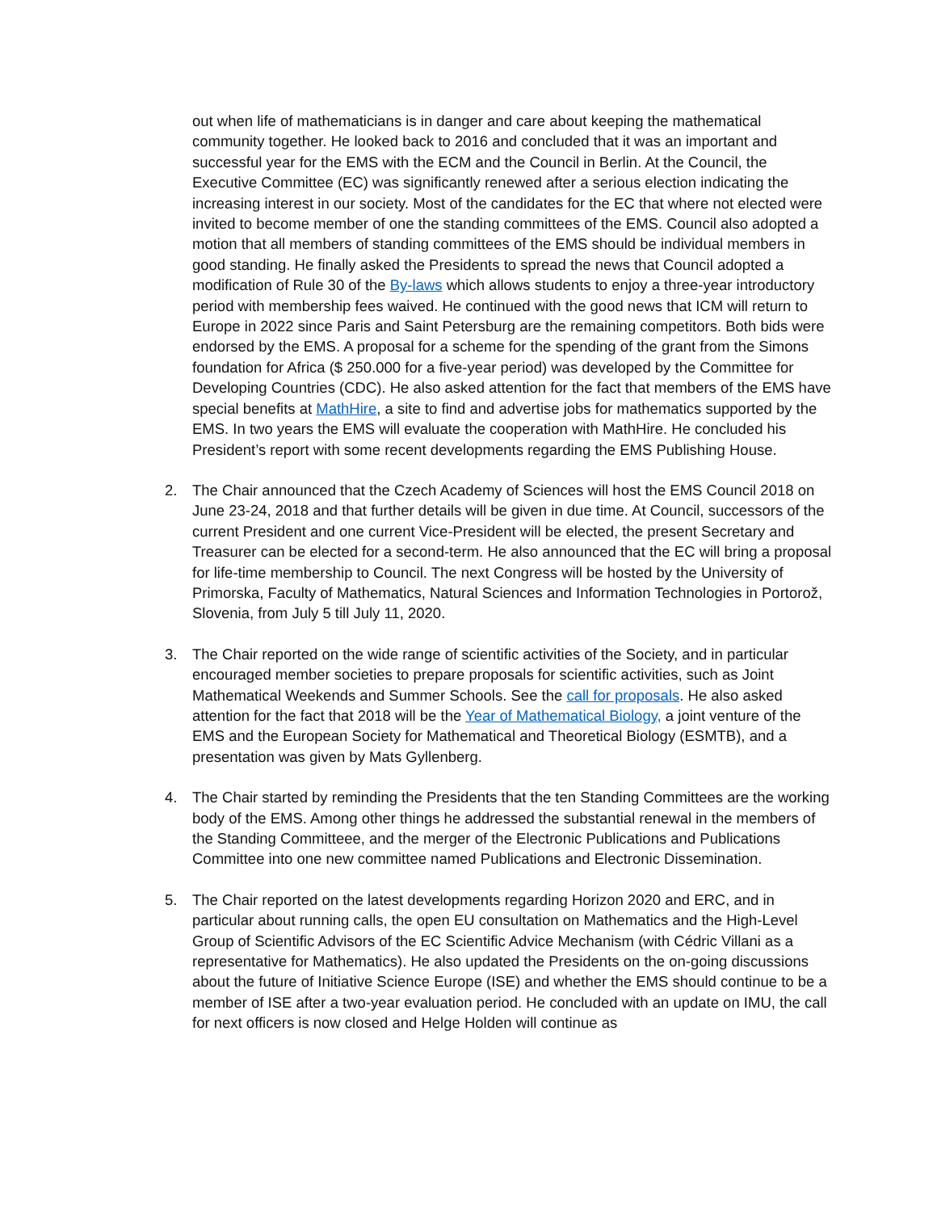out when life of mathematicians is in danger and care about keeping the mathematical community together. He looked back to 2016 and concluded that it was an important and successful year for the EMS with the ECM and the Council in Berlin. At the Council, the Executive Committee (EC) was significantly renewed after a serious election indicating the increasing interest in our society. Most of the candidates for the EC that where not elected were invited to become member of one the standing committees of the EMS. Council also adopted a motion that all members of standing committees of the EMS should be individual members in good standing. He finally asked the Presidents to spread the news that Council adopted a modification of Rule 30 of the By-laws which allows students to enjoy a three-year introductory period with membership fees waived. He continued with the good news that ICM will return to Europe in 2022 since Paris and Saint Petersburg are the remaining competitors. Both bids were endorsed by the EMS. A proposal for a scheme for the spending of the grant from the Simons foundation for Africa ($ 250.000 for a five-year period) was developed by the Committee for Developing Countries (CDC). He also asked attention for the fact that members of the EMS have special benefits at MathHire, a site to find and advertise jobs for mathematics supported by the EMS. In two years the EMS will evaluate the cooperation with MathHire. He concluded his President’s report with some recent developments regarding the EMS Publishing House.
2. The Chair announced that the Czech Academy of Sciences will host the EMS Council 2018 on June 23-24, 2018 and that further details will be given in due time. At Council, successors of the current President and one current Vice-President will be elected, the present Secretary and Treasurer can be elected for a second-term. He also announced that the EC will bring a proposal for life-time membership to Council. The next Congress will be hosted by the University of Primorska, Faculty of Mathematics, Natural Sciences and Information Technologies in Portorož, Slovenia, from July 5 till July 11, 2020.
3. The Chair reported on the wide range of scientific activities of the Society, and in particular encouraged member societies to prepare proposals for scientific activities, such as Joint Mathematical Weekends and Summer Schools. See the call for proposals. He also asked attention for the fact that 2018 will be the Year of Mathematical Biology, a joint venture of the EMS and the European Society for Mathematical and Theoretical Biology (ESMTB), and a presentation was given by Mats Gyllenberg.
4. The Chair started by reminding the Presidents that the ten Standing Committees are the working body of the EMS. Among other things he addressed the substantial renewal in the members of the Standing Committeee, and the merger of the Electronic Publications and Publications Committee into one new committee named Publications and Electronic Dissemination.
5. The Chair reported on the latest developments regarding Horizon 2020 and ERC, and in particular about running calls, the open EU consultation on Mathematics and the High-Level Group of Scientific Advisors of the EC Scientific Advice Mechanism (with Cédric Villani as a representative for Mathematics). He also updated the Presidents on the on-going discussions about the future of Initiative Science Europe (ISE) and whether the EMS should continue to be a member of ISE after a two-year evaluation period. He concluded with an update on IMU, the call for next officers is now closed and Helge Holden will continue as